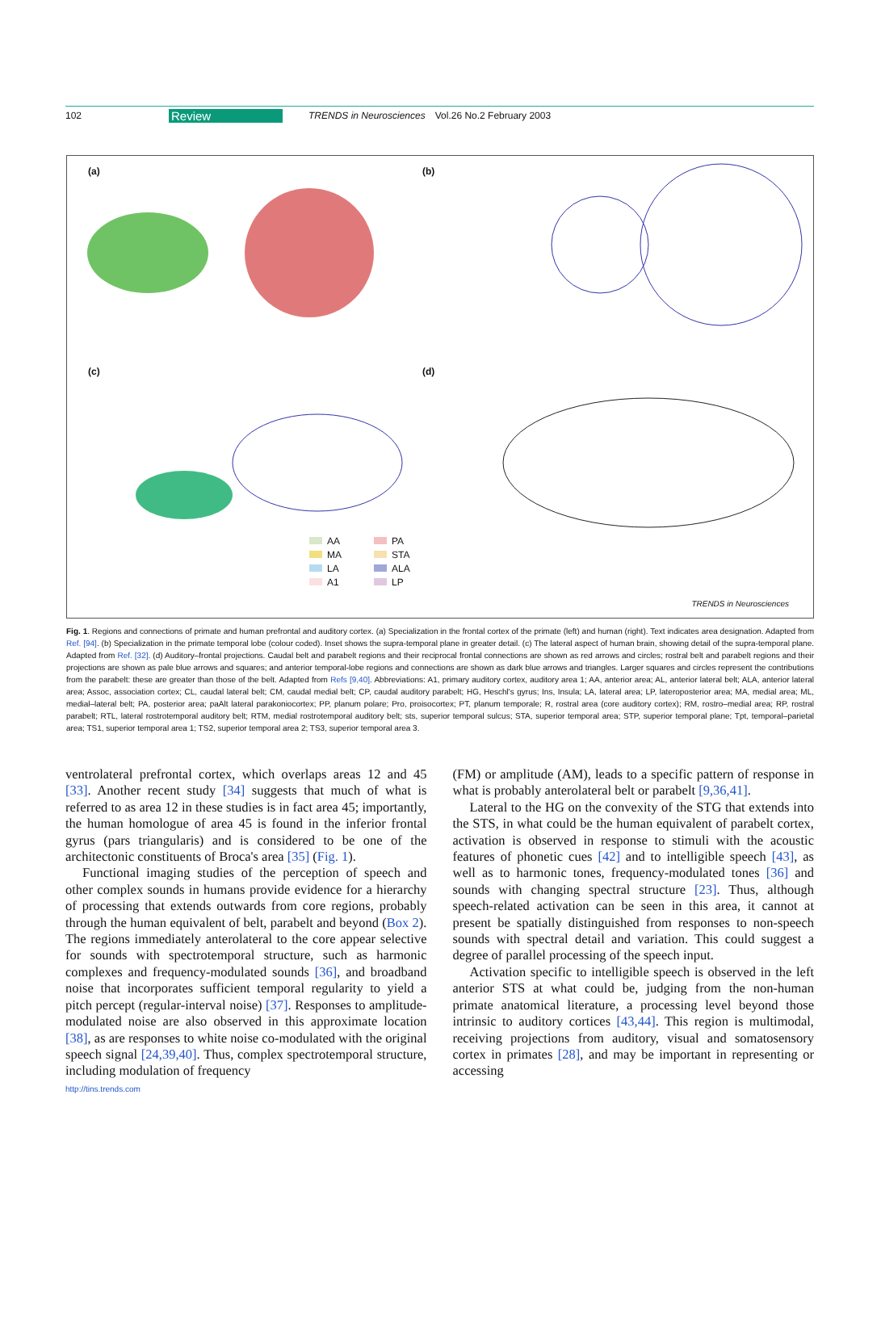102 Review TRENDS in Neurosciences Vol.26 No.2 February 2003
(a) (b)
(c) (d)
AA PA MA STA LA ALA A1 LP
TRENDS in Neurosciences
Fig. 1. Regions and connections of primate and human prefrontal and auditory cortex. (a) Specialization in the frontal cortex of the primate (left) and human (right). Text indicates area designation. Adapted from Ref. [94]. (b) Specialization in the primate temporal lobe (colour coded). Inset shows the supra-temporal plane in greater detail. (c) The lateral aspect of human brain, showing detail of the supra-temporal plane. Adapted from Ref. [32]. (d) Auditory–frontal projections. Caudal belt and parabelt regions and their reciprocal frontal connections are shown as red arrows and circles; rostral belt and parabelt regions and their projections are shown as pale blue arrows and squares; and anterior temporal-lobe regions and connections are shown as dark blue arrows and triangles. Larger squares and circles represent the contributions from the parabelt: these are greater than those of the belt. Adapted from Refs [9,40]. Abbreviations: A1, primary auditory cortex, auditory area 1; AA, anterior area; AL, anterior lateral belt; ALA, anterior lateral area; Assoc, association cortex; CL, caudal lateral belt; CM, caudal medial belt; CP, caudal auditory parabelt; HG, Heschl's gyrus; Ins, Insula; LA, lateral area; LP, lateroposterior area; MA, medial area; ML, medial–lateral belt; PA, posterior area; paAlt lateral parakoniocortex; PP, planum polare; Pro, proisocortex; PT, planum temporale; R, rostral area (core auditory cortex); RM, rostro–medial area; RP, rostral parabelt; RTL, lateral rostrotemporal auditory belt; RTM, medial rostrotemporal auditory belt; sts, superior temporal sulcus; STA, superior temporal area; STP, superior temporal plane; Tpt, temporal–parietal area; TS1, superior temporal area 1; TS2, superior temporal area 2; TS3, superior temporal area 3.
ventrolateral prefrontal cortex, which overlaps areas 12 and 45 [33]. Another recent study [34] suggests that much of what is referred to as area 12 in these studies is in fact area 45; importantly, the human homologue of area 45 is found in the inferior frontal gyrus (pars triangularis) and is considered to be one of the architectonic constituents of Broca's area [35] (Fig. 1).
Functional imaging studies of the perception of speech and other complex sounds in humans provide evidence for a hierarchy of processing that extends outwards from core regions, probably through the human equivalent of belt, parabelt and beyond (Box 2). The regions immediately anterolateral to the core appear selective for sounds with spectrotemporal structure, such as harmonic complexes and frequency-modulated sounds [36], and broadband noise that incorporates sufficient temporal regularity to yield a pitch percept (regular-interval noise) [37]. Responses to amplitude-modulated noise are also observed in this approximate location [38], as are responses to white noise co-modulated with the original speech signal [24,39,40]. Thus, complex spectrotemporal structure, including modulation of frequency
(FM) or amplitude (AM), leads to a specific pattern of response in what is probably anterolateral belt or parabelt [9,36,41].
Lateral to the HG on the convexity of the STG that extends into the STS, in what could be the human equivalent of parabelt cortex, activation is observed in response to stimuli with the acoustic features of phonetic cues [42] and to intelligible speech [43], as well as to harmonic tones, frequency-modulated tones [36] and sounds with changing spectral structure [23]. Thus, although speech-related activation can be seen in this area, it cannot at present be spatially distinguished from responses to non-speech sounds with spectral detail and variation. This could suggest a degree of parallel processing of the speech input.
Activation specific to intelligible speech is observed in the left anterior STS at what could be, judging from the non-human primate anatomical literature, a processing level beyond those intrinsic to auditory cortices [43,44]. This region is multimodal, receiving projections from auditory, visual and somatosensory cortex in primates [28], and may be important in representing or accessing
http://tins.trends.com